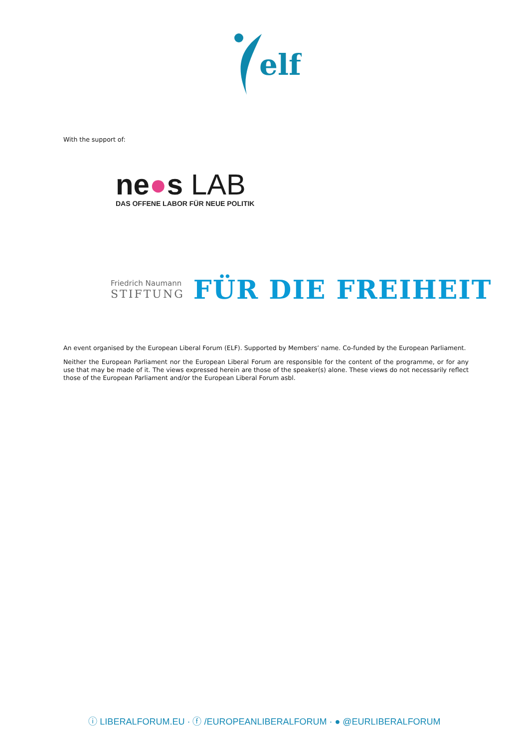elf
With the support of:
ne●s LAB
DAS OFFENE LABOR FÜR NEUE POLITIK
Friedrich Naumann
STIFTUNG
FÜR DIE FREIHEIT
An event organised by the European Liberal Forum (ELF). Supported by Members’ name. Co-funded by the European Parliament.
Neither the European Parliament nor the European Liberal Forum are responsible for the content of the programme, or for any use that may be made of it. The views expressed herein are those of the speaker(s) alone. These views do not necessarily reflect those of the European Parliament and/or the European Liberal Forum asbl.
ⓘ LIBERALFORUM.EU · ⓕ /EUROPEANLIBERALFORUM · ● @EURLIBERALFORUM